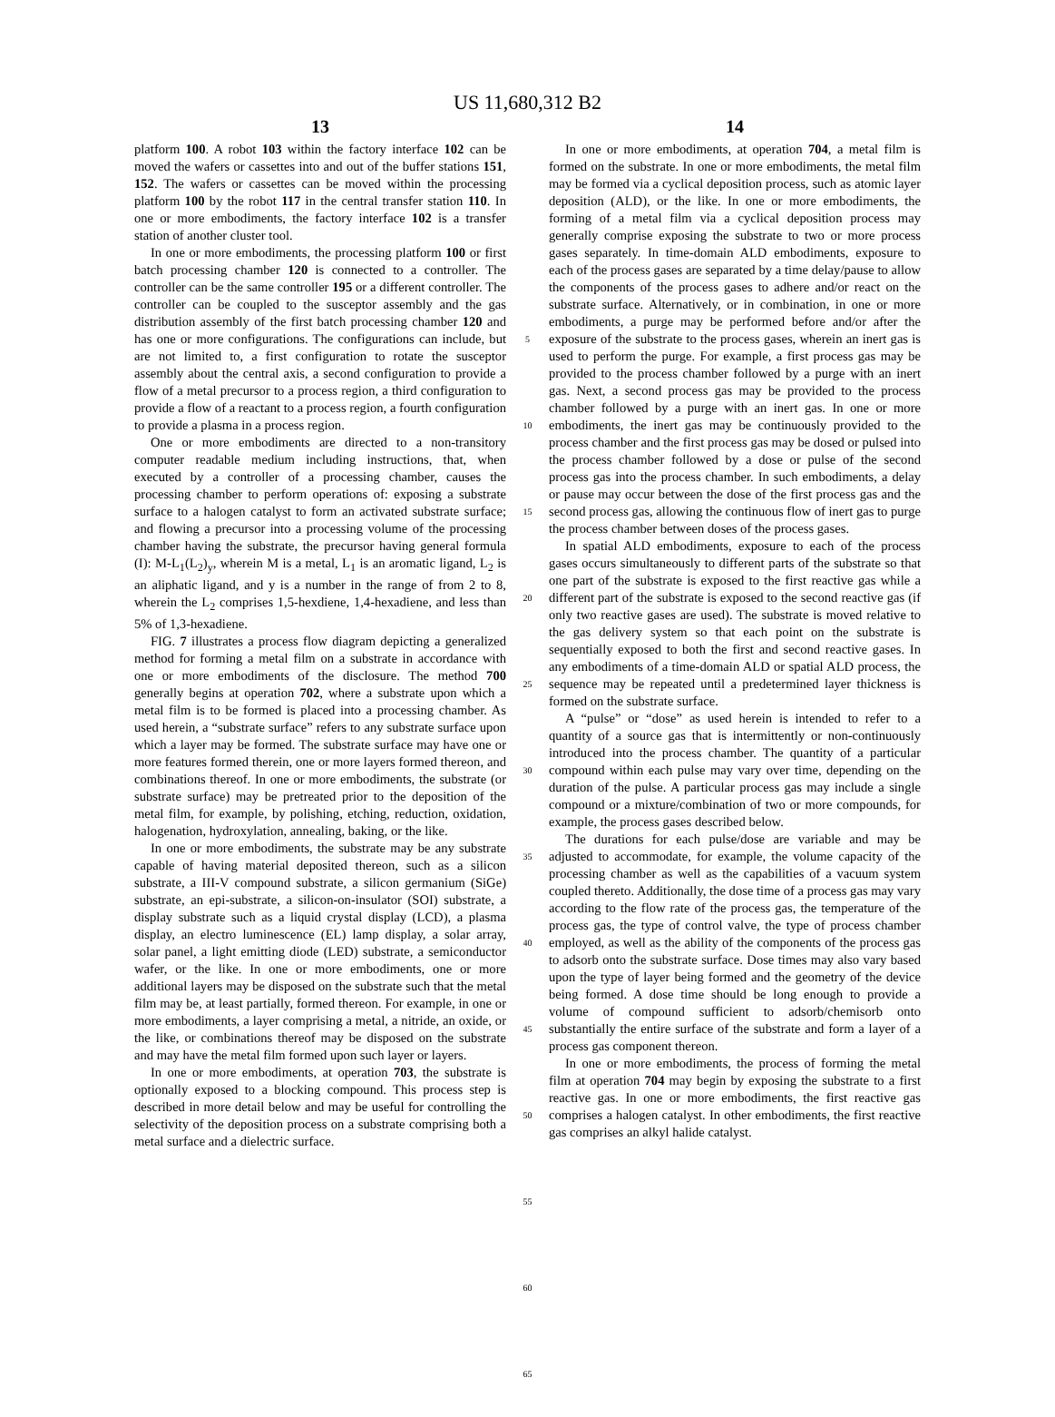US 11,680,312 B2
13
platform 100. A robot 103 within the factory interface 102 can be moved the wafers or cassettes into and out of the buffer stations 151, 152. The wafers or cassettes can be moved within the processing platform 100 by the robot 117 in the central transfer station 110. In one or more embodiments, the factory interface 102 is a transfer station of another cluster tool.
In one or more embodiments, the processing platform 100 or first batch processing chamber 120 is connected to a controller. The controller can be the same controller 195 or a different controller. The controller can be coupled to the susceptor assembly and the gas distribution assembly of the first batch processing chamber 120 and has one or more configurations. The configurations can include, but are not limited to, a first configuration to rotate the susceptor assembly about the central axis, a second configuration to provide a flow of a metal precursor to a process region, a third configuration to provide a flow of a reactant to a process region, a fourth configuration to provide a plasma in a process region.
One or more embodiments are directed to a non-transitory computer readable medium including instructions, that, when executed by a controller of a processing chamber, causes the processing chamber to perform operations of: exposing a substrate surface to a halogen catalyst to form an activated substrate surface; and flowing a precursor into a processing volume of the processing chamber having the substrate, the precursor having general formula (I): M-L<sub>1</sub>(L<sub>2</sub>)<sub>y</sub>, wherein M is a metal, L<sub>1</sub> is an aromatic ligand, L<sub>2</sub> is an aliphatic ligand, and y is a number in the range of from 2 to 8, wherein the L<sub>2</sub> comprises 1,5-hexdiene, 1,4-hexadiene, and less than 5% of 1,3-hexadiene.
FIG. 7 illustrates a process flow diagram depicting a generalized method for forming a metal film on a substrate in accordance with one or more embodiments of the disclosure. The method 700 generally begins at operation 702, where a substrate upon which a metal film is to be formed is placed into a processing chamber. As used herein, a “substrate surface” refers to any substrate surface upon which a layer may be formed. The substrate surface may have one or more features formed therein, one or more layers formed thereon, and combinations thereof. In one or more embodiments, the substrate (or substrate surface) may be pretreated prior to the deposition of the metal film, for example, by polishing, etching, reduction, oxidation, halogenation, hydroxylation, annealing, baking, or the like.
In one or more embodiments, the substrate may be any substrate capable of having material deposited thereon, such as a silicon substrate, a III-V compound substrate, a silicon germanium (SiGe) substrate, an epi-substrate, a silicon-on-insulator (SOI) substrate, a display substrate such as a liquid crystal display (LCD), a plasma display, an electro luminescence (EL) lamp display, a solar array, solar panel, a light emitting diode (LED) substrate, a semiconductor wafer, or the like. In one or more embodiments, one or more additional layers may be disposed on the substrate such that the metal film may be, at least partially, formed thereon. For example, in one or more embodiments, a layer comprising a metal, a nitride, an oxide, or the like, or combinations thereof may be disposed on the substrate and may have the metal film formed upon such layer or layers.
In one or more embodiments, at operation 703, the substrate is optionally exposed to a blocking compound. This process step is described in more detail below and may be useful for controlling the selectivity of the deposition process on a substrate comprising both a metal surface and a dielectric surface.
5
10
15
20
25
30
35
40
45
50
55
60
65
14
In one or more embodiments, at operation 704, a metal film is formed on the substrate. In one or more embodiments, the metal film may be formed via a cyclical deposition process, such as atomic layer deposition (ALD), or the like. In one or more embodiments, the forming of a metal film via a cyclical deposition process may generally comprise exposing the substrate to two or more process gases separately. In time-domain ALD embodiments, exposure to each of the process gases are separated by a time delay/pause to allow the components of the process gases to adhere and/or react on the substrate surface. Alternatively, or in combination, in one or more embodiments, a purge may be performed before and/or after the exposure of the substrate to the process gases, wherein an inert gas is used to perform the purge. For example, a first process gas may be provided to the process chamber followed by a purge with an inert gas. Next, a second process gas may be provided to the process chamber followed by a purge with an inert gas. In one or more embodiments, the inert gas may be continuously provided to the process chamber and the first process gas may be dosed or pulsed into the process chamber followed by a dose or pulse of the second process gas into the process chamber. In such embodiments, a delay or pause may occur between the dose of the first process gas and the second process gas, allowing the continuous flow of inert gas to purge the process chamber between doses of the process gases.
In spatial ALD embodiments, exposure to each of the process gases occurs simultaneously to different parts of the substrate so that one part of the substrate is exposed to the first reactive gas while a different part of the substrate is exposed to the second reactive gas (if only two reactive gases are used). The substrate is moved relative to the gas delivery system so that each point on the substrate is sequentially exposed to both the first and second reactive gases. In any embodiments of a time-domain ALD or spatial ALD process, the sequence may be repeated until a predetermined layer thickness is formed on the substrate surface.
A “pulse” or “dose” as used herein is intended to refer to a quantity of a source gas that is intermittently or non-continuously introduced into the process chamber. The quantity of a particular compound within each pulse may vary over time, depending on the duration of the pulse. A particular process gas may include a single compound or a mixture/combination of two or more compounds, for example, the process gases described below.
The durations for each pulse/dose are variable and may be adjusted to accommodate, for example, the volume capacity of the processing chamber as well as the capabilities of a vacuum system coupled thereto. Additionally, the dose time of a process gas may vary according to the flow rate of the process gas, the temperature of the process gas, the type of control valve, the type of process chamber employed, as well as the ability of the components of the process gas to adsorb onto the substrate surface. Dose times may also vary based upon the type of layer being formed and the geometry of the device being formed. A dose time should be long enough to provide a volume of compound sufficient to adsorb/chemisorb onto substantially the entire surface of the substrate and form a layer of a process gas component thereon.
In one or more embodiments, the process of forming the metal film at operation 704 may begin by exposing the substrate to a first reactive gas. In one or more embodiments, the first reactive gas comprises a halogen catalyst. In other embodiments, the first reactive gas comprises an alkyl halide catalyst.